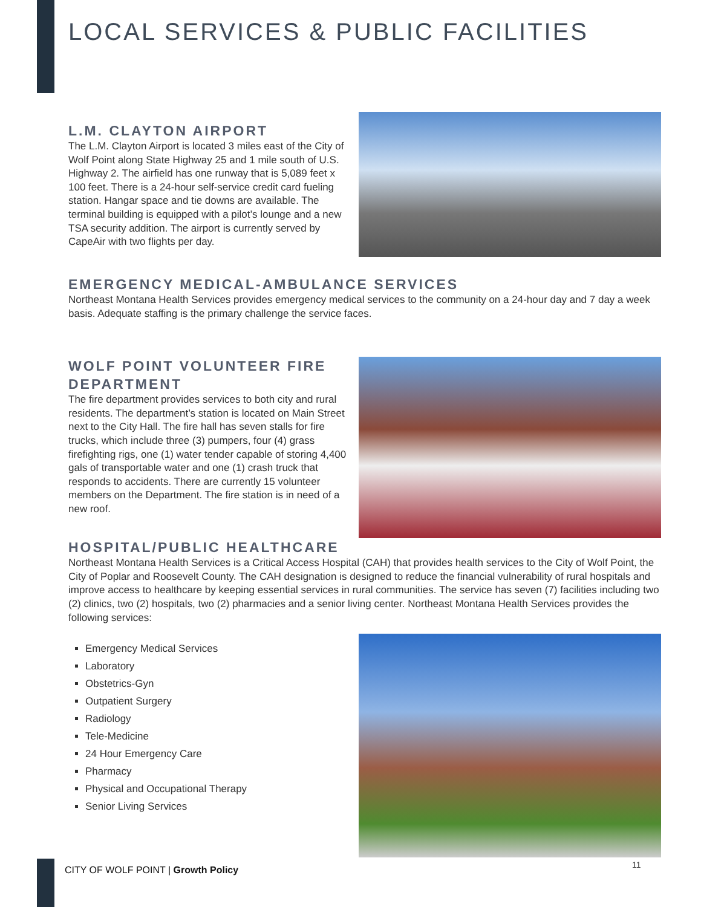LOCAL SERVICES & PUBLIC FACILITIES
L.M. CLAYTON AIRPORT
The L.M. Clayton Airport is located 3 miles east of the City of Wolf Point along State Highway 25 and 1 mile south of U.S. Highway 2. The airfield has one runway that is 5,089 feet x 100 feet. There is a 24-hour self-service credit card fueling station. Hangar space and tie downs are available. The terminal building is equipped with a pilot’s lounge and a new TSA security addition. The airport is currently served by CapeAir with two flights per day.
EMERGENCY MEDICAL-AMBULANCE SERVICES
Northeast Montana Health Services provides emergency medical services to the community on a 24-hour day and 7 day a week basis. Adequate staffing is the primary challenge the service faces.
WOLF POINT VOLUNTEER FIRE DEPARTMENT
The fire department provides services to both city and rural residents. The department’s station is located on Main Street next to the City Hall. The fire hall has seven stalls for fire trucks, which include three (3) pumpers, four (4) grass firefighting rigs, one (1) water tender capable of storing 4,400 gals of transportable water and one (1) crash truck that responds to accidents. There are currently 15 volunteer members on the Department. The fire station is in need of a new roof.
HOSPITAL/PUBLIC HEALTHCARE
Northeast Montana Health Services is a Critical Access Hospital (CAH) that provides health services to the City of Wolf Point, the City of Poplar and Roosevelt County. The CAH designation is designed to reduce the financial vulnerability of rural hospitals and improve access to healthcare by keeping essential services in rural communities. The service has seven (7) facilities including two (2) clinics, two (2) hospitals, two (2) pharmacies and a senior living center. Northeast Montana Health Services provides the following services:
Emergency Medical Services
Laboratory
Obstetrics-Gyn
Outpatient Surgery
Radiology
Tele-Medicine
24 Hour Emergency Care
Pharmacy
Physical and Occupational Therapy
Senior Living Services
CITY OF WOLF POINT | Growth Policy
11